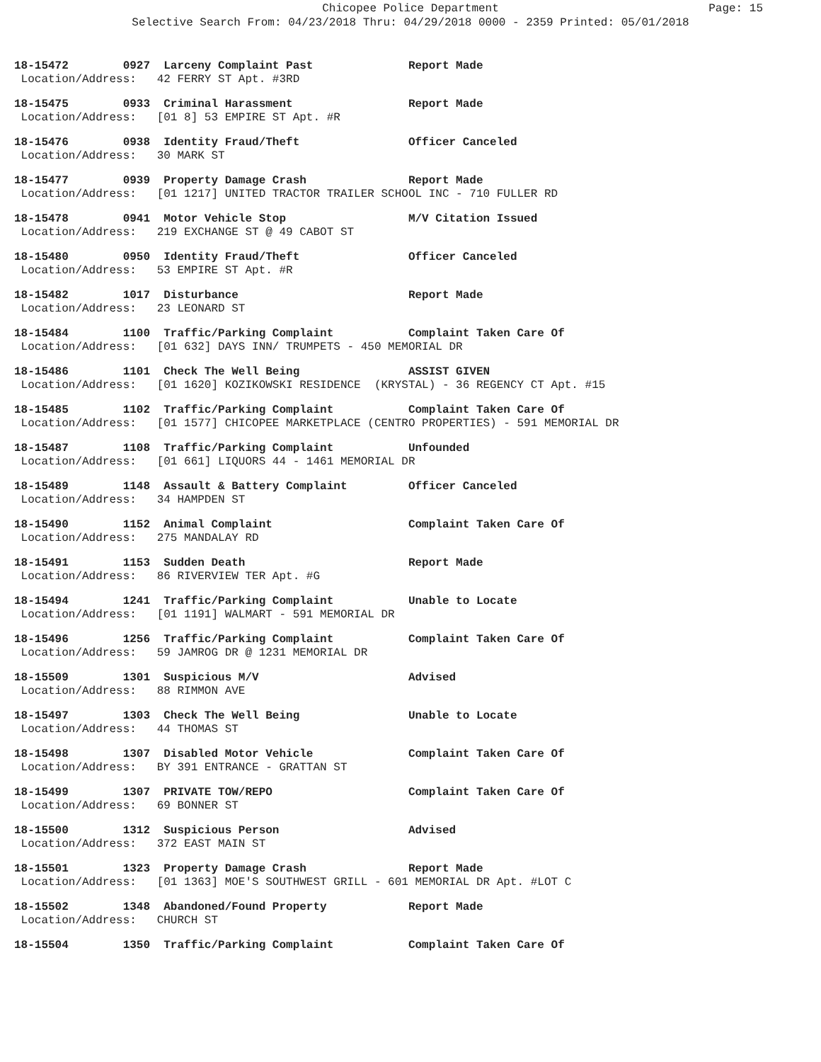Chicopee Police Department Page: 15
Selective Search From: 04/23/2018 Thru: 04/29/2018 0000 - 2359 Printed: 05/01/2018
18-15472 0927 Larceny Complaint Past Report Made Location/Address: 42 FERRY ST Apt. #3RD
18-15475 0933 Criminal Harassment Report Made Location/Address: [01 8] 53 EMPIRE ST Apt. #R
18-15476 0938 Identity Fraud/Theft Officer Canceled Location/Address: 30 MARK ST
18-15477 0939 Property Damage Crash Report Made Location/Address: [01 1217] UNITED TRACTOR TRAILER SCHOOL INC - 710 FULLER RD
18-15478 0941 Motor Vehicle Stop M/V Citation Issued Location/Address: 219 EXCHANGE ST @ 49 CABOT ST
18-15480 0950 Identity Fraud/Theft Officer Canceled Location/Address: 53 EMPIRE ST Apt. #R
18-15482 1017 Disturbance Report Made Location/Address: 23 LEONARD ST
18-15484 1100 Traffic/Parking Complaint Complaint Taken Care Of Location/Address: [01 632] DAYS INN/ TRUMPETS - 450 MEMORIAL DR
18-15486 1101 Check The Well Being ASSIST GIVEN Location/Address: [01 1620] KOZIKOWSKI RESIDENCE (KRYSTAL) - 36 REGENCY CT Apt. #15
18-15485 1102 Traffic/Parking Complaint Complaint Taken Care Of Location/Address: [01 1577] CHICOPEE MARKETPLACE (CENTRO PROPERTIES) - 591 MEMORIAL DR
18-15487 1108 Traffic/Parking Complaint Unfounded Location/Address: [01 661] LIQUORS 44 - 1461 MEMORIAL DR
18-15489 1148 Assault & Battery Complaint Officer Canceled Location/Address: 34 HAMPDEN ST
18-15490 1152 Animal Complaint Complaint Taken Care Of Location/Address: 275 MANDALAY RD
18-15491 1153 Sudden Death Report Made Location/Address: 86 RIVERVIEW TER Apt. #G
18-15494 1241 Traffic/Parking Complaint Unable to Locate Location/Address: [01 1191] WALMART - 591 MEMORIAL DR
18-15496 1256 Traffic/Parking Complaint Complaint Taken Care Of Location/Address: 59 JAMROG DR @ 1231 MEMORIAL DR
18-15509 1301 Suspicious M/V Advised Location/Address: 88 RIMMON AVE
18-15497 1303 Check The Well Being Unable to Locate Location/Address: 44 THOMAS ST
18-15498 1307 Disabled Motor Vehicle Complaint Taken Care Of Location/Address: BY 391 ENTRANCE - GRATTAN ST
18-15499 1307 PRIVATE TOW/REPO Complaint Taken Care Of Location/Address: 69 BONNER ST
18-15500 1312 Suspicious Person Advised Location/Address: 372 EAST MAIN ST
18-15501 1323 Property Damage Crash Report Made Location/Address: [01 1363] MOE'S SOUTHWEST GRILL - 601 MEMORIAL DR Apt. #LOT C
18-15502 1348 Abandoned/Found Property Report Made Location/Address: CHURCH ST
18-15504 1350 Traffic/Parking Complaint Complaint Taken Care Of